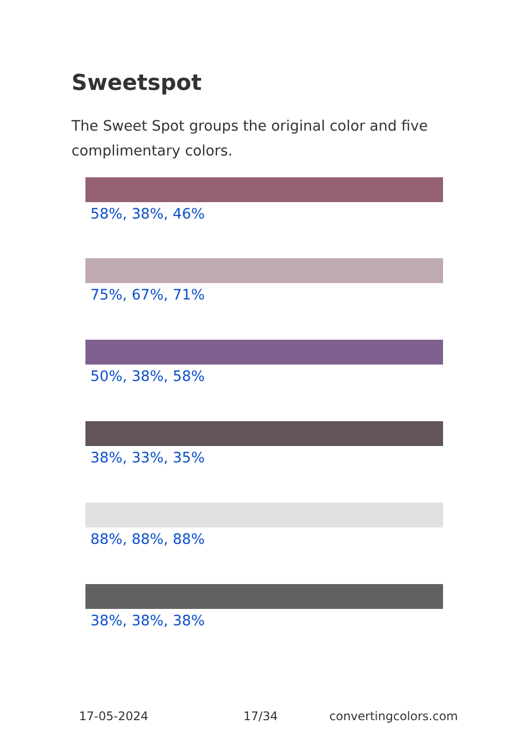Sweetspot
The Sweet Spot groups the original color and five complimentary colors.
58%, 38%, 46%
75%, 67%, 71%
50%, 38%, 58%
38%, 33%, 35%
88%, 88%, 88%
38%, 38%, 38%
17-05-2024 17/34 convertingcolors.com